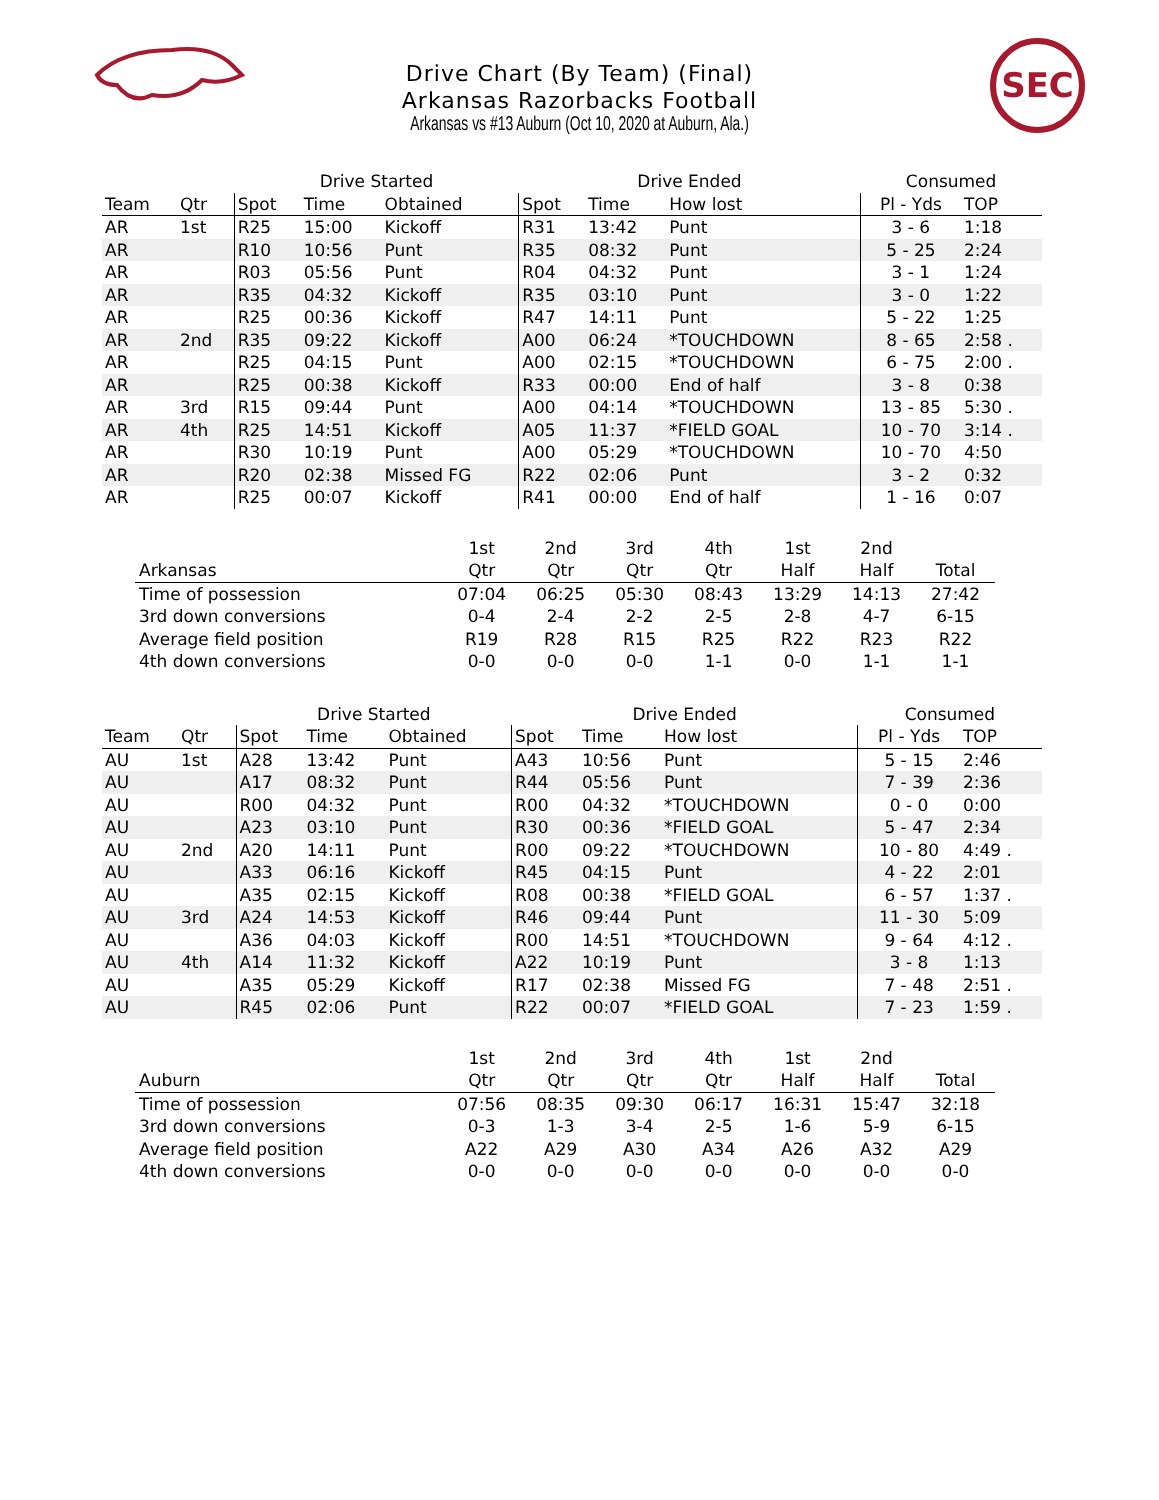Drive Chart (By Team) (Final)
Arkansas Razorbacks Football
Arkansas vs #13 Auburn (Oct 10, 2020 at Auburn, Ala.)
SEC
| | | Drive Started | | | Drive Ended | | | Consumed | |
| --- | --- | --- | --- | --- | --- | --- | --- | --- | --- |
| Team | Qtr | Spot | Time | Obtained | Spot | Time | How lost | Pl - Yds | TOP |
| AR | 1st | R25 | 15:00 | Kickoff | R31 | 13:42 | Punt | 3 - 6 | 1:18 |
| AR | | R10 | 10:56 | Punt | R35 | 08:32 | Punt | 5 - 25 | 2:24 |
| AR | | R03 | 05:56 | Punt | R04 | 04:32 | Punt | 3 - 1 | 1:24 |
| AR | | R35 | 04:32 | Kickoff | R35 | 03:10 | Punt | 3 - 0 | 1:22 |
| AR | | R25 | 00:36 | Kickoff | R47 | 14:11 | Punt | 5 - 22 | 1:25 |
| AR | 2nd | R35 | 09:22 | Kickoff | A00 | 06:24 | *TOUCHDOWN | 8 - 65 | 2:58 . |
| AR | | R25 | 04:15 | Punt | A00 | 02:15 | *TOUCHDOWN | 6 - 75 | 2:00 . |
| AR | | R25 | 00:38 | Kickoff | R33 | 00:00 | End of half | 3 - 8 | 0:38 |
| AR | 3rd | R15 | 09:44 | Punt | A00 | 04:14 | *TOUCHDOWN | 13 - 85 | 5:30 . |
| AR | 4th | R25 | 14:51 | Kickoff | A05 | 11:37 | *FIELD GOAL | 10 - 70 | 3:14 . |
| AR | | R30 | 10:19 | Punt | A00 | 05:29 | *TOUCHDOWN | 10 - 70 | 4:50 |
| AR | | R20 | 02:38 | Missed FG | R22 | 02:06 | Punt | 3 - 2 | 0:32 |
| AR | | R25 | 00:07 | Kickoff | R41 | 00:00 | End of half | 1 - 16 | 0:07 |
| | 1st | 2nd | 3rd | 4th | 1st | 2nd | |
| --- | --- | --- | --- | --- | --- | --- | --- |
| Arkansas | Qtr | Qtr | Qtr | Qtr | Half | Half | Total |
| Time of possession | 07:04 | 06:25 | 05:30 | 08:43 | 13:29 | 14:13 | 27:42 |
| 3rd down conversions | 0-4 | 2-4 | 2-2 | 2-5 | 2-8 | 4-7 | 6-15 |
| Average field position | R19 | R28 | R15 | R25 | R22 | R23 | R22 |
| 4th down conversions | 0-0 | 0-0 | 0-0 | 1-1 | 0-0 | 1-1 | 1-1 |
| | | Drive Started | | | Drive Ended | | | Consumed | |
| --- | --- | --- | --- | --- | --- | --- | --- | --- | --- |
| Team | Qtr | Spot | Time | Obtained | Spot | Time | How lost | Pl - Yds | TOP |
| AU | 1st | A28 | 13:42 | Punt | A43 | 10:56 | Punt | 5 - 15 | 2:46 |
| AU | | A17 | 08:32 | Punt | R44 | 05:56 | Punt | 7 - 39 | 2:36 |
| AU | | R00 | 04:32 | Punt | R00 | 04:32 | *TOUCHDOWN | 0 - 0 | 0:00 |
| AU | | A23 | 03:10 | Punt | R30 | 00:36 | *FIELD GOAL | 5 - 47 | 2:34 |
| AU | 2nd | A20 | 14:11 | Punt | R00 | 09:22 | *TOUCHDOWN | 10 - 80 | 4:49 . |
| AU | | A33 | 06:16 | Kickoff | R45 | 04:15 | Punt | 4 - 22 | 2:01 |
| AU | | A35 | 02:15 | Kickoff | R08 | 00:38 | *FIELD GOAL | 6 - 57 | 1:37 . |
| AU | 3rd | A24 | 14:53 | Kickoff | R46 | 09:44 | Punt | 11 - 30 | 5:09 |
| AU | | A36 | 04:03 | Kickoff | R00 | 14:51 | *TOUCHDOWN | 9 - 64 | 4:12 . |
| AU | 4th | A14 | 11:32 | Kickoff | A22 | 10:19 | Punt | 3 - 8 | 1:13 |
| AU | | A35 | 05:29 | Kickoff | R17 | 02:38 | Missed FG | 7 - 48 | 2:51 . |
| AU | | R45 | 02:06 | Punt | R22 | 00:07 | *FIELD GOAL | 7 - 23 | 1:59 . |
| | 1st | 2nd | 3rd | 4th | 1st | 2nd | |
| --- | --- | --- | --- | --- | --- | --- | --- |
| Auburn | Qtr | Qtr | Qtr | Qtr | Half | Half | Total |
| Time of possession | 07:56 | 08:35 | 09:30 | 06:17 | 16:31 | 15:47 | 32:18 |
| 3rd down conversions | 0-3 | 1-3 | 3-4 | 2-5 | 1-6 | 5-9 | 6-15 |
| Average field position | A22 | A29 | A30 | A34 | A26 | A32 | A29 |
| 4th down conversions | 0-0 | 0-0 | 0-0 | 0-0 | 0-0 | 0-0 | 0-0 |